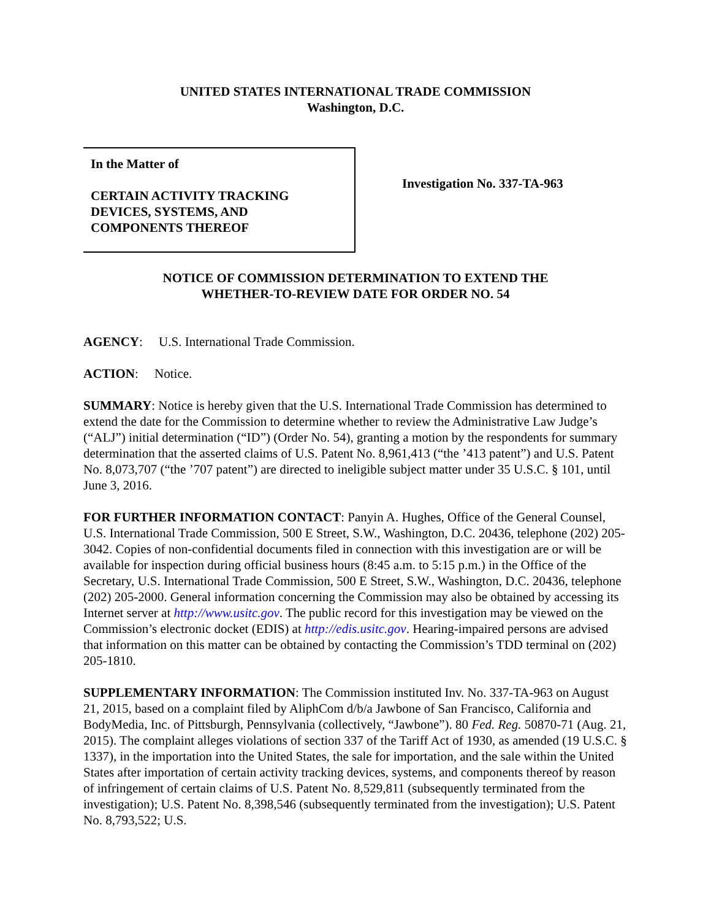UNITED STATES INTERNATIONAL TRADE COMMISSION
Washington, D.C.
In the Matter of
CERTAIN ACTIVITY TRACKING
DEVICES, SYSTEMS, AND
COMPONENTS THEREOF
Investigation No. 337-TA-963
NOTICE OF COMMISSION DETERMINATION TO EXTEND THE
WHETHER-TO-REVIEW DATE FOR ORDER NO. 54
AGENCY: U.S. International Trade Commission.
ACTION: Notice.
SUMMARY: Notice is hereby given that the U.S. International Trade Commission has determined to extend the date for the Commission to determine whether to review the Administrative Law Judge’s (“ALJ”) initial determination (“ID”) (Order No. 54), granting a motion by the respondents for summary determination that the asserted claims of U.S. Patent No. 8,961,413 (“the ’413 patent”) and U.S. Patent No. 8,073,707 (“the ’707 patent”) are directed to ineligible subject matter under 35 U.S.C. § 101, until June 3, 2016.
FOR FURTHER INFORMATION CONTACT: Panyin A. Hughes, Office of the General Counsel, U.S. International Trade Commission, 500 E Street, S.W., Washington, D.C. 20436, telephone (202) 205-3042. Copies of non-confidential documents filed in connection with this investigation are or will be available for inspection during official business hours (8:45 a.m. to 5:15 p.m.) in the Office of the Secretary, U.S. International Trade Commission, 500 E Street, S.W., Washington, D.C. 20436, telephone (202) 205-2000. General information concerning the Commission may also be obtained by accessing its Internet server at http://www.usitc.gov. The public record for this investigation may be viewed on the Commission’s electronic docket (EDIS) at http://edis.usitc.gov. Hearing-impaired persons are advised that information on this matter can be obtained by contacting the Commission’s TDD terminal on (202) 205-1810.
SUPPLEMENTARY INFORMATION: The Commission instituted Inv. No. 337-TA-963 on August 21, 2015, based on a complaint filed by AliphCom d/b/a Jawbone of San Francisco, California and BodyMedia, Inc. of Pittsburgh, Pennsylvania (collectively, “Jawbone”). 80 Fed. Reg. 50870-71 (Aug. 21, 2015). The complaint alleges violations of section 337 of the Tariff Act of 1930, as amended (19 U.S.C. § 1337), in the importation into the United States, the sale for importation, and the sale within the United States after importation of certain activity tracking devices, systems, and components thereof by reason of infringement of certain claims of U.S. Patent No. 8,529,811 (subsequently terminated from the investigation); U.S. Patent No. 8,398,546 (subsequently terminated from the investigation); U.S. Patent No. 8,793,522; U.S.